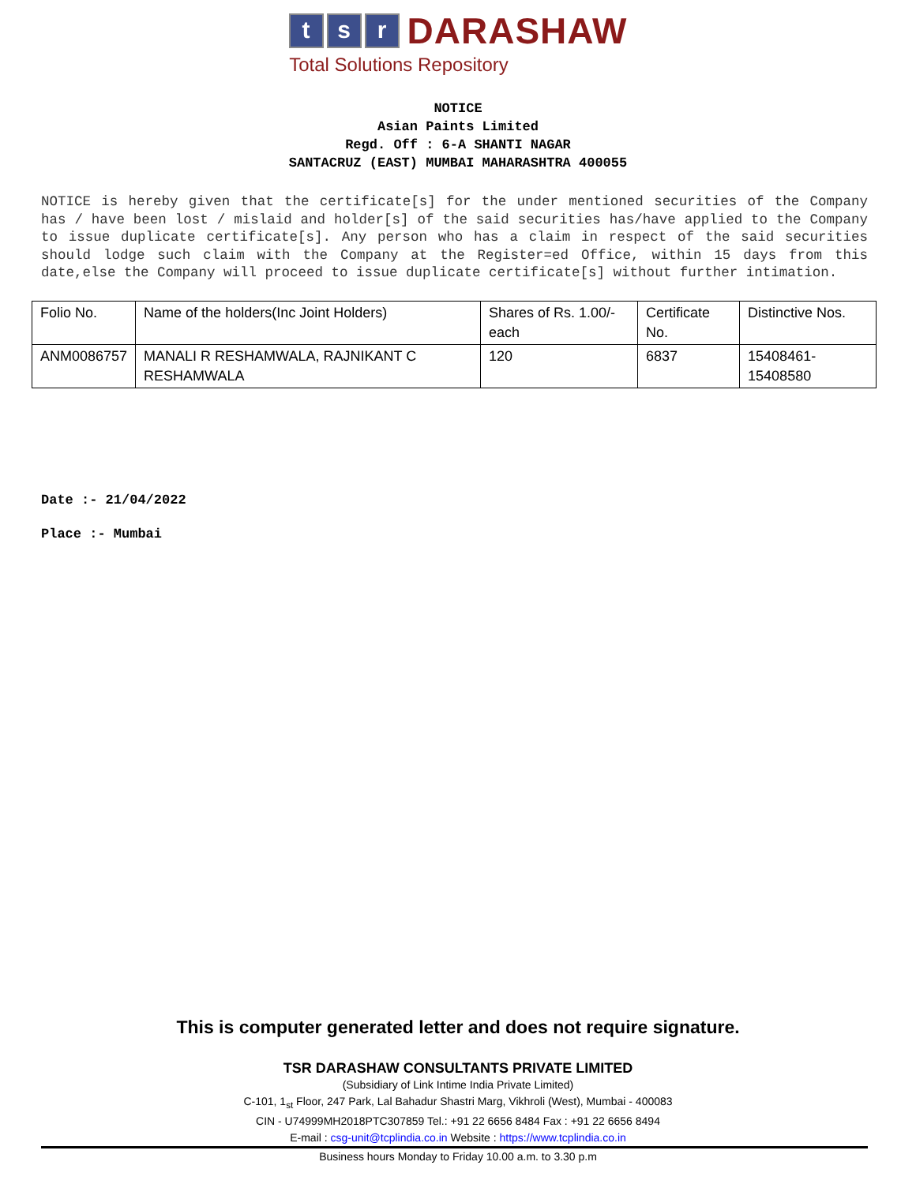ts r DARASHAW
Total Solutions Repository
NOTICE
Asian Paints Limited
Regd. Off : 6-A SHANTI NAGAR
SANTACRUZ (EAST) MUMBAI MAHARASHTRA 400055
NOTICE is hereby given that the certificate[s] for the under mentioned securities of the Company has / have been lost / mislaid and holder[s] of the said securities has/have applied to the Company to issue duplicate certificate[s]. Any person who has a claim in respect of the said securities should lodge such claim with the Company at the Register=ed Office, within 15 days from this date,else the Company will proceed to issue duplicate certificate[s] without further intimation.
| Folio No. | Name of the holders(Inc Joint Holders) | Shares of Rs. 1.00/- each | Certificate No. | Distinctive Nos. |
| ANM0086757 | MANALI R RESHAMWALA, RAJNIKANT C RESHAMWALA | 120 | 6837 | 15408461-15408580 |
Date :- 21/04/2022
Place :- Mumbai
This is computer generated letter and does not require signature.
TSR DARASHAW CONSULTANTS PRIVATE LIMITED
(Subsidiary of Link Intime India Private Limited)
C-101, 1<sub>st</sub> Floor, 247 Park, Lal Bahadur Shastri Marg, Vikhroli (West), Mumbai - 400083
CIN - U74999MH2018PTC307859 Tel.: +91 22 6656 8484 Fax : +91 22 6656 8494
E-mail : csg-unit@tcplindia.co.in Website : https://www.tcplindia.co.in
Business hours Monday to Friday 10.00 a.m. to 3.30 p.m